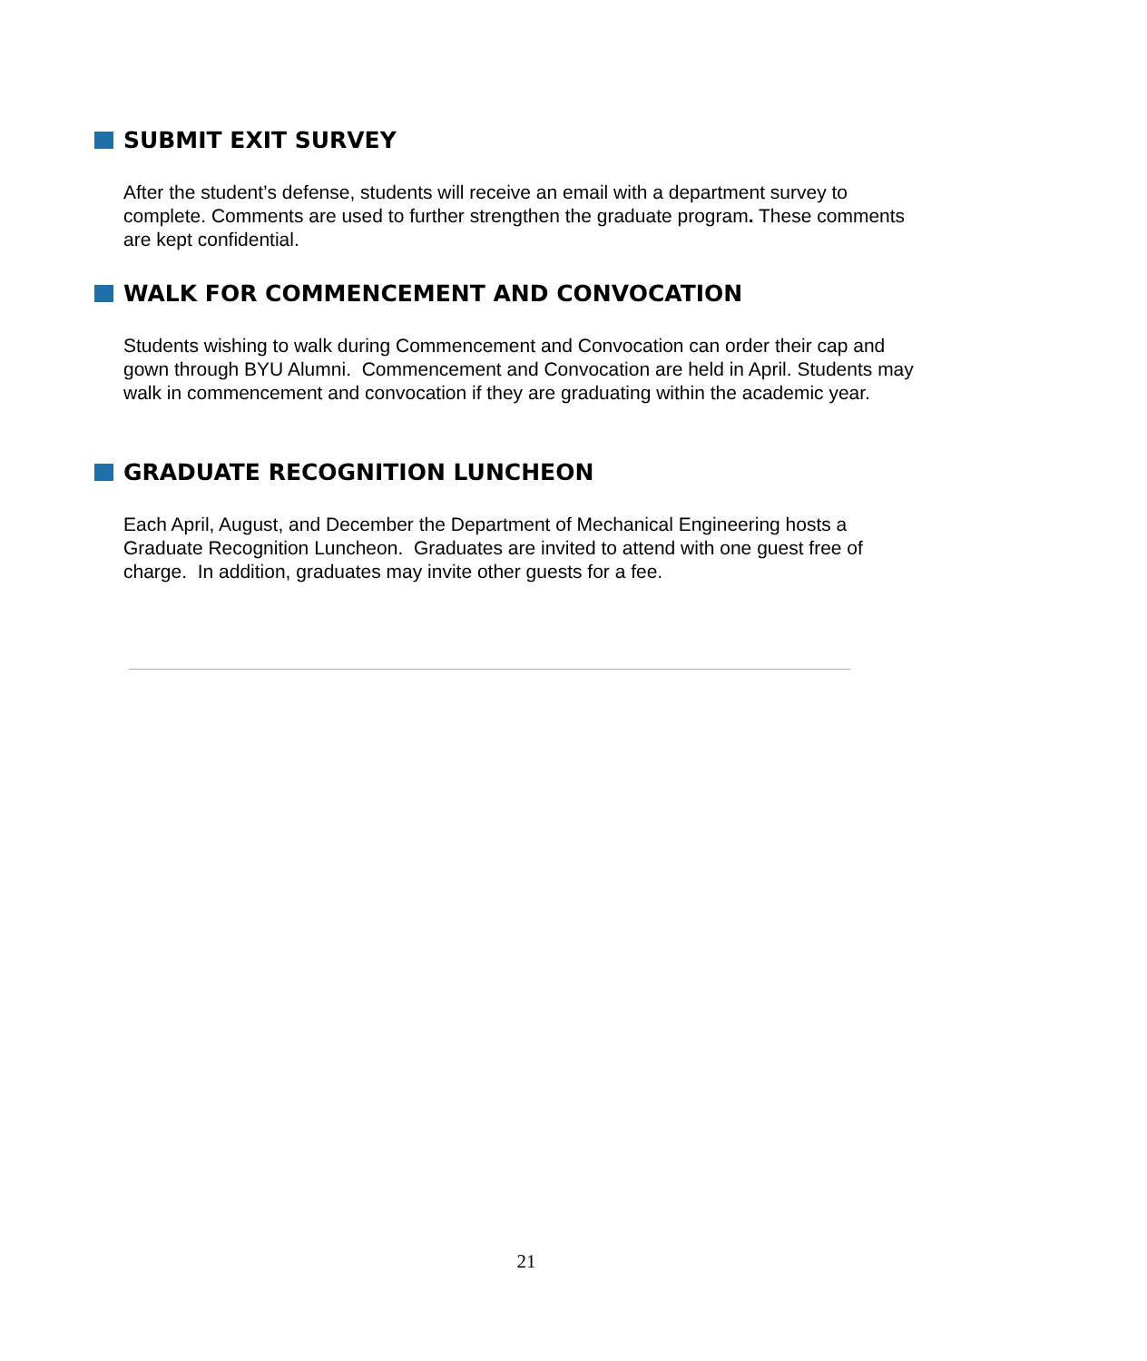SUBMIT EXIT SURVEY
After the student’s defense, students will receive an email with a department survey to complete. Comments are used to further strengthen the graduate program. These comments are kept confidential.
WALK FOR COMMENCEMENT AND CONVOCATION
Students wishing to walk during Commencement and Convocation can order their cap and gown through BYU Alumni. Commencement and Convocation are held in April. Students may walk in commencement and convocation if they are graduating within the academic year.
GRADUATE RECOGNITION LUNCHEON
Each April, August, and December the Department of Mechanical Engineering hosts a Graduate Recognition Luncheon. Graduates are invited to attend with one guest free of charge. In addition, graduates may invite other guests for a fee.
21